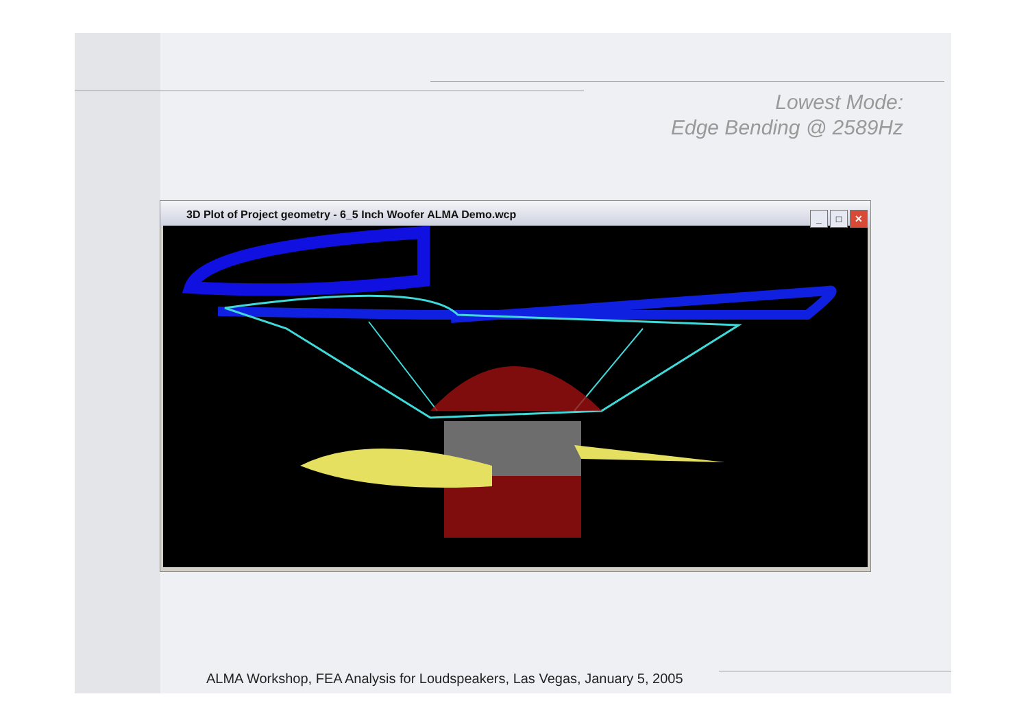Lowest Mode:
Edge Bending @ 2589Hz
3D Plot of Project geometry - 6_5 Inch Woofer ALMA Demo.wcp
_ □ ✕
ALMA Workshop, FEA Analysis for Loudspeakers, Las Vegas, January 5, 2005